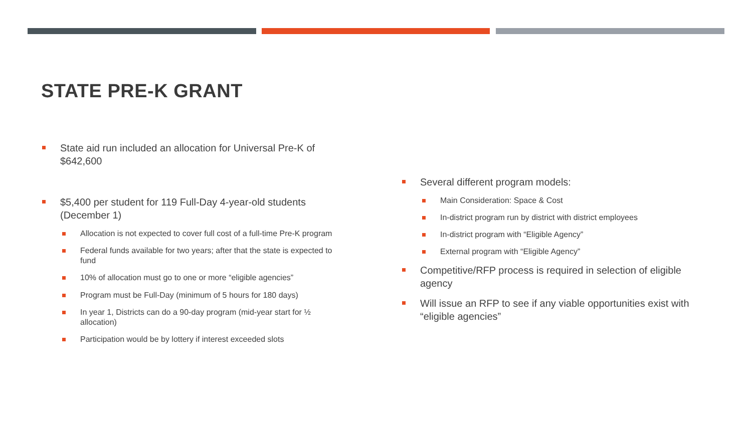STATE PRE-K GRANT
State aid run included an allocation for Universal Pre-K of $642,600
$5,400 per student for 119 Full-Day 4-year-old students (December 1)
Allocation is not expected to cover full cost of a full-time Pre-K program
Federal funds available for two years; after that the state is expected to fund
10% of allocation must go to one or more “eligible agencies”
Program must be Full-Day (minimum of 5 hours for 180 days)
In year 1, Districts can do a 90-day program (mid-year start for ½ allocation)
Participation would be by lottery if interest exceeded slots
Several different program models:
Main Consideration: Space & Cost
In-district program run by district with district employees
In-district program with “Eligible Agency”
External program with “Eligible Agency”
Competitive/RFP process is required in selection of eligible agency
Will issue an RFP to see if any viable opportunities exist with “eligible agencies”